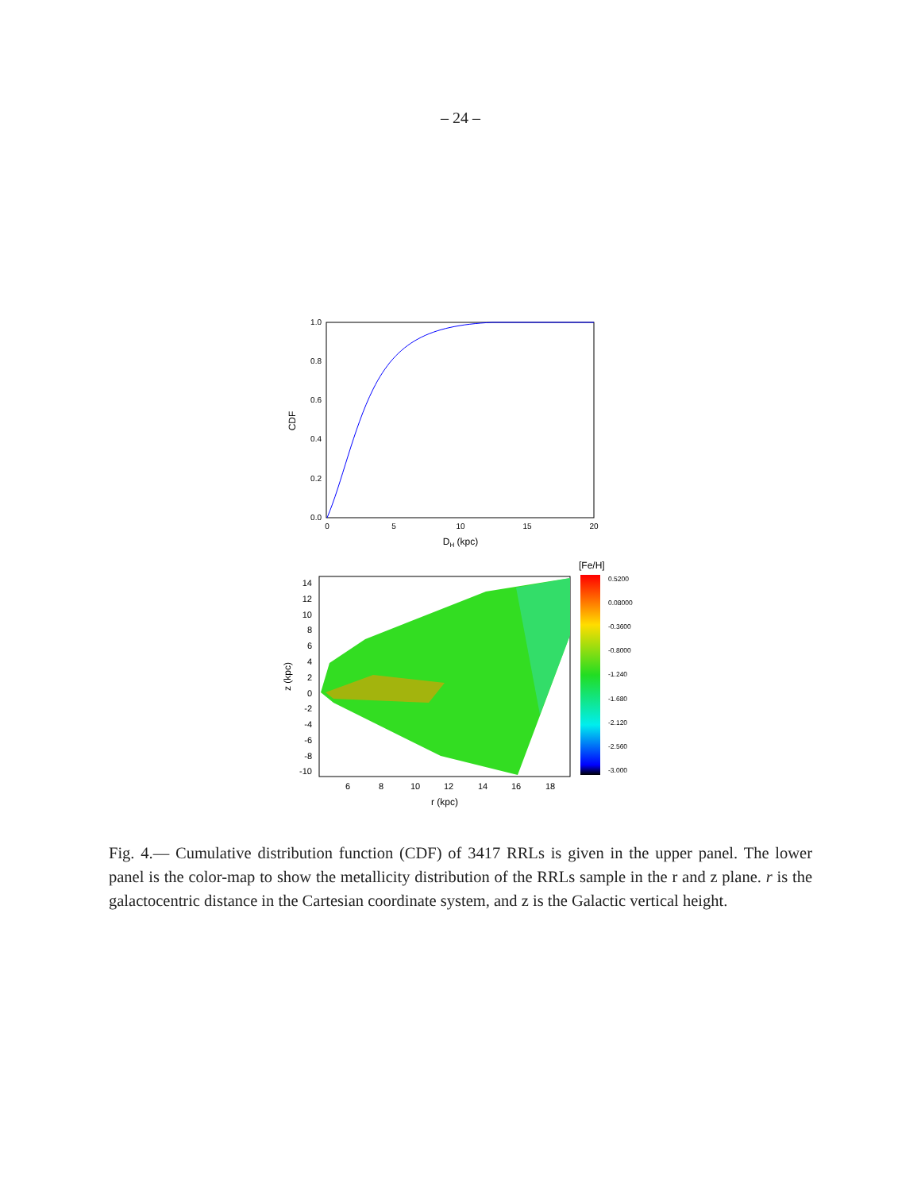– 24 –
1.0
0.8
0.6
0.4
0.2
0.0
0
5
10
15
20
DH (kpc)
CDF
14
12
10
8
6
4
2
0
-2
-4
-6
-8
-10
6
8
10
12
14
16
18
r (kpc)
z (kpc)
[Fe/H]
0.5200
0.08000
-0.3600
-0.8000
-1.240
-1.680
-2.120
-2.560
-3.000
Fig. 4.— Cumulative distribution function (CDF) of 3417 RRLs is given in the upper panel. The lower panel is the color-map to show the metallicity distribution of the RRLs sample in the r and z plane. r is the galactocentric distance in the Cartesian coordinate system, and z is the Galactic vertical height.